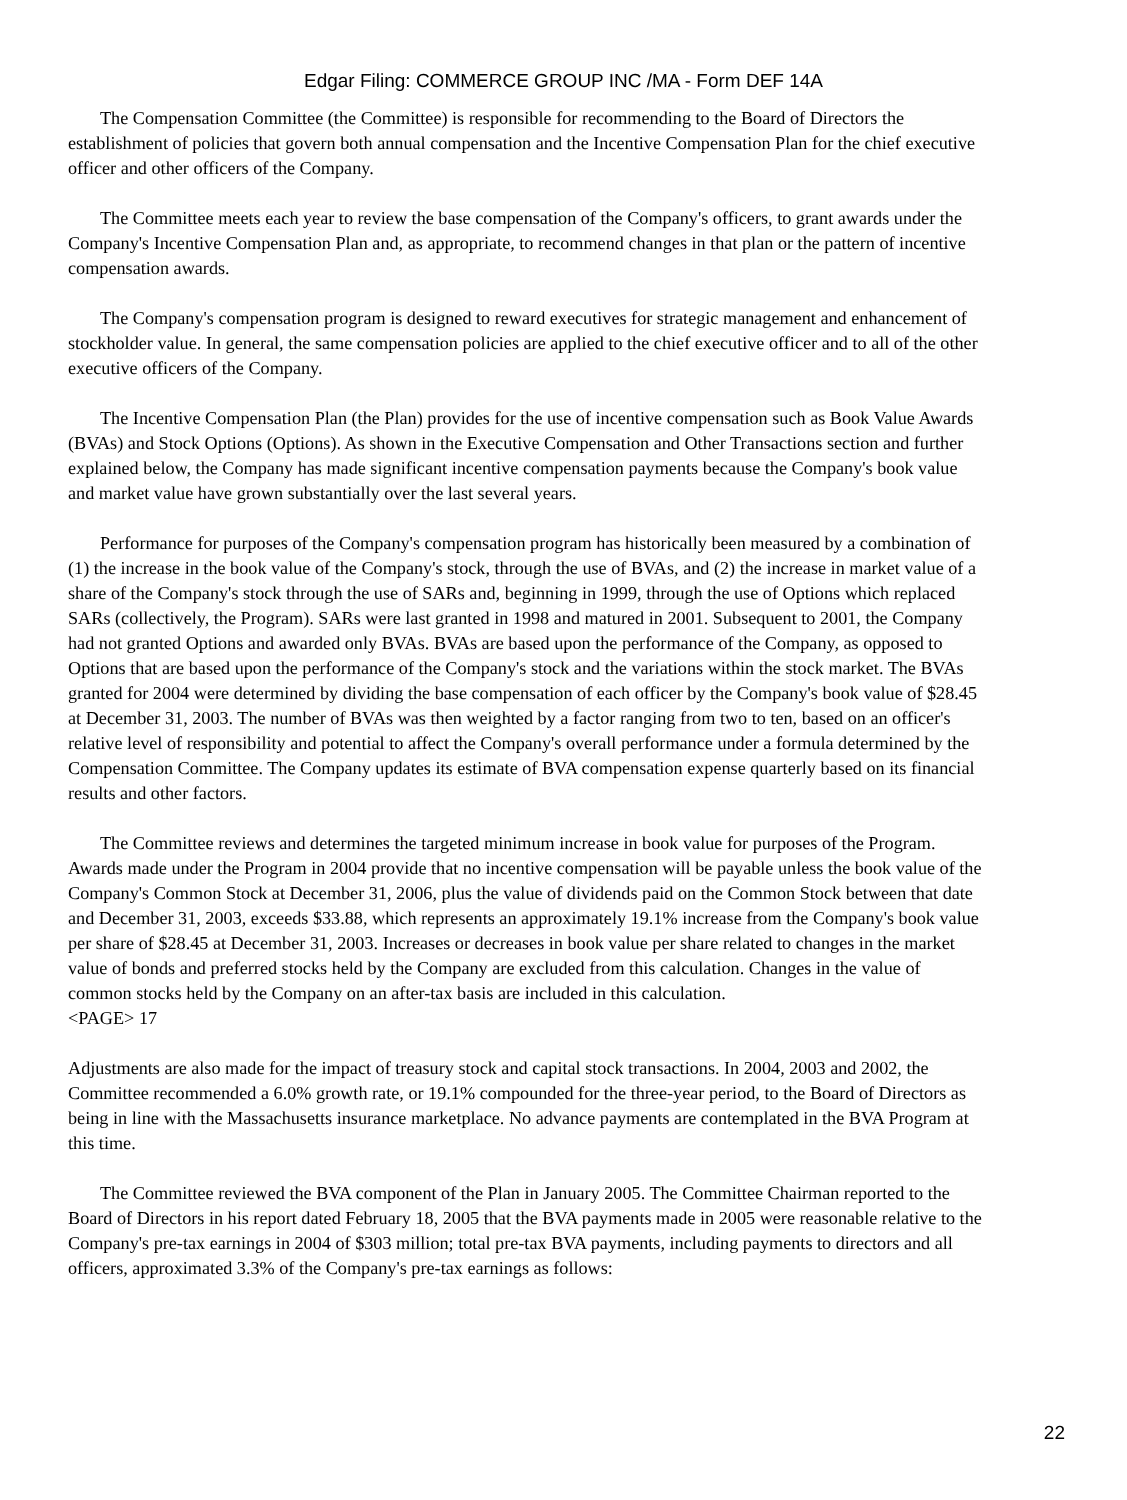Edgar Filing: COMMERCE GROUP INC /MA - Form DEF 14A
The Compensation Committee (the Committee) is responsible for recommending to the Board of Directors the establishment of policies that govern both annual compensation and the Incentive Compensation Plan for the chief executive officer and other officers of the Company.
The Committee meets each year to review the base compensation of the Company's officers, to grant awards under the Company's Incentive Compensation Plan and, as appropriate, to recommend changes in that plan or the pattern of incentive compensation awards.
The Company's compensation program is designed to reward executives for strategic management and enhancement of stockholder value. In general, the same compensation policies are applied to the chief executive officer and to all of the other executive officers of the Company.
The Incentive Compensation Plan (the Plan) provides for the use of incentive compensation such as Book Value Awards (BVAs) and Stock Options (Options). As shown in the Executive Compensation and Other Transactions section and further explained below, the Company has made significant incentive compensation payments because the Company's book value and market value have grown substantially over the last several years.
Performance for purposes of the Company's compensation program has historically been measured by a combination of (1) the increase in the book value of the Company's stock, through the use of BVAs, and (2) the increase in market value of a share of the Company's stock through the use of SARs and, beginning in 1999, through the use of Options which replaced SARs (collectively, the Program). SARs were last granted in 1998 and matured in 2001. Subsequent to 2001, the Company had not granted Options and awarded only BVAs. BVAs are based upon the performance of the Company, as opposed to Options that are based upon the performance of the Company's stock and the variations within the stock market. The BVAs granted for 2004 were determined by dividing the base compensation of each officer by the Company's book value of $28.45 at December 31, 2003. The number of BVAs was then weighted by a factor ranging from two to ten, based on an officer's relative level of responsibility and potential to affect the Company's overall performance under a formula determined by the Compensation Committee. The Company updates its estimate of BVA compensation expense quarterly based on its financial results and other factors.
The Committee reviews and determines the targeted minimum increase in book value for purposes of the Program. Awards made under the Program in 2004 provide that no incentive compensation will be payable unless the book value of the Company's Common Stock at December 31, 2006, plus the value of dividends paid on the Common Stock between that date and December 31, 2003, exceeds $33.88, which represents an approximately 19.1% increase from the Company's book value per share of $28.45 at December 31, 2003. Increases or decreases in book value per share related to changes in the market value of bonds and preferred stocks held by the Company are excluded from this calculation. Changes in the value of common stocks held by the Company on an after-tax basis are included in this calculation.
<PAGE> 17
Adjustments are also made for the impact of treasury stock and capital stock transactions. In 2004, 2003 and 2002, the Committee recommended a 6.0% growth rate, or 19.1% compounded for the three-year period, to the Board of Directors as being in line with the Massachusetts insurance marketplace. No advance payments are contemplated in the BVA Program at this time.
The Committee reviewed the BVA component of the Plan in January 2005. The Committee Chairman reported to the Board of Directors in his report dated February 18, 2005 that the BVA payments made in 2005 were reasonable relative to the Company's pre-tax earnings in 2004 of $303 million; total pre-tax BVA payments, including payments to directors and all officers, approximated 3.3% of the Company's pre-tax earnings as follows:
22